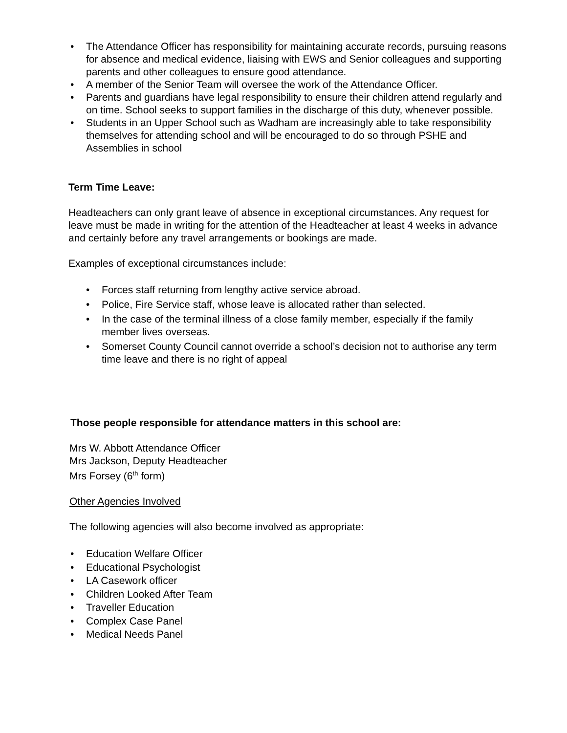• The Attendance Officer has responsibility for maintaining accurate records, pursuing reasons for absence and medical evidence, liaising with EWS and Senior colleagues and supporting parents and other colleagues to ensure good attendance.
• A member of the Senior Team will oversee the work of the Attendance Officer.
• Parents and guardians have legal responsibility to ensure their children attend regularly and on time. School seeks to support families in the discharge of this duty, whenever possible.
• Students in an Upper School such as Wadham are increasingly able to take responsibility themselves for attending school and will be encouraged to do so through PSHE and Assemblies in school
Term Time Leave:
Headteachers can only grant leave of absence in exceptional circumstances. Any request for leave must be made in writing for the attention of the Headteacher at least 4 weeks in advance and certainly before any travel arrangements or bookings are made.
Examples of exceptional circumstances include:
• Forces staff returning from lengthy active service abroad.
• Police, Fire Service staff, whose leave is allocated rather than selected.
• In the case of the terminal illness of a close family member, especially if the family member lives overseas.
• Somerset County Council cannot override a school’s decision not to authorise any term time leave and there is no right of appeal
Those people responsible for attendance matters in this school are:
Mrs W. Abbott Attendance Officer
Mrs Jackson, Deputy Headteacher
Mrs Forsey (6<sup>th</sup> form)
Other Agencies Involved
The following agencies will also become involved as appropriate:
• Education Welfare Officer
• Educational Psychologist
• LA Casework officer
• Children Looked After Team
• Traveller Education
• Complex Case Panel
• Medical Needs Panel